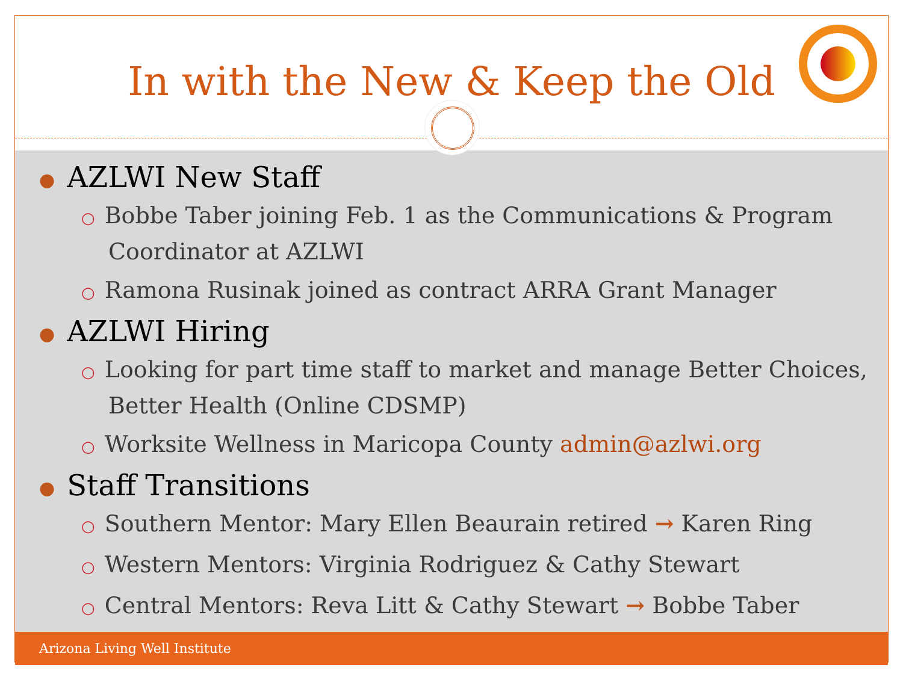In with the New & Keep the Old
● AZLWI New Staff
○ Bobbe Taber joining Feb. 1 as the Communications & Program Coordinator at AZLWI
○ Ramona Rusinak joined as contract ARRA Grant Manager
● AZLWI Hiring
○ Looking for part time staff to market and manage Better Choices, Better Health (Online CDSMP)
○ Worksite Wellness in Maricopa County admin@azlwi.org
● Staff Transitions
○ Southern Mentor: Mary Ellen Beaurain retired → Karen Ring
○ Western Mentors: Virginia Rodriguez & Cathy Stewart
○ Central Mentors: Reva Litt & Cathy Stewart → Bobbe Taber
Arizona Living Well Institute